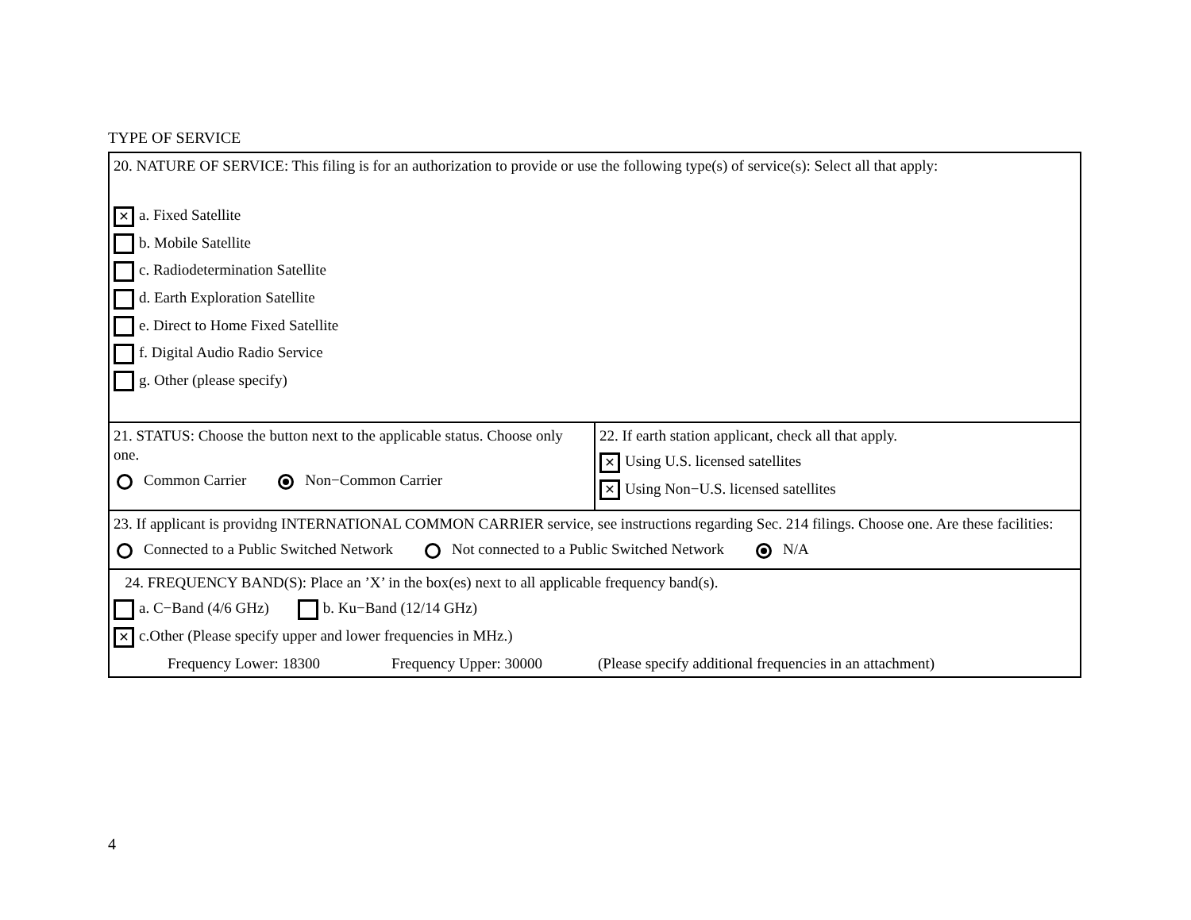TYPE OF SERVICE
| 20. NATURE OF SERVICE: This filing is for an authorization to provide or use the following type(s) of service(s): Select all that apply: ✕ a. Fixed Satellite b. Mobile Satellite c. Radiodetermination Satellite d. Earth Exploration Satellite e. Direct to Home Fixed Satellite f. Digital Audio Radio Service g. Other (please specify) | |
| 21. STATUS: Choose the button next to the applicable status. Choose only one. Common Carrier Non−Common Carrier | 22. If earth station applicant, check all that apply. ✕ Using U.S. licensed satellites ✕ Using Non−U.S. licensed satellites |
| 23. If applicant is providng INTERNATIONAL COMMON CARRIER service, see instructions regarding Sec. 214 filings. Choose one. Are these facilities: Connected to a Public Switched Network Not connected to a Public Switched Network N/A | |
| 24. FREQUENCY BAND(S): Place an ’X’ in the box(es) next to all applicable frequency band(s). a. C−Band (4/6 GHz) b. Ku−Band (12/14 GHz) ✕ c.Other (Please specify upper and lower frequencies in MHz.) Frequency Lower: 18300 Frequency Upper: 30000 (Please specify additional frequencies in an attachment) | |
4